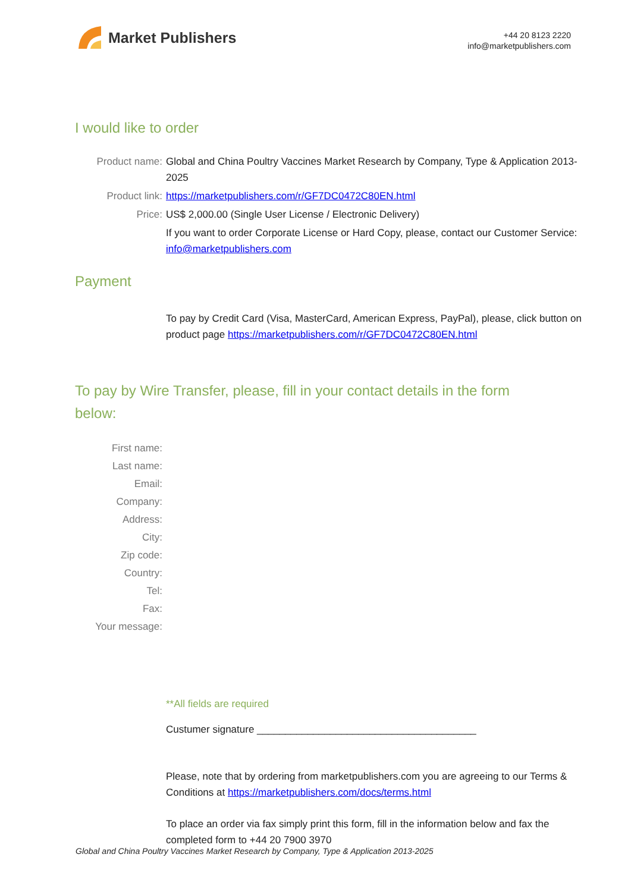Market Publishers
+44 20 8123 2220
info@marketpublishers.com
I would like to order
Product name: Global and China Poultry Vaccines Market Research by Company, Type & Application 2013-2025
Product link: https://marketpublishers.com/r/GF7DC0472C80EN.html
Price: US$ 2,000.00 (Single User License / Electronic Delivery)
If you want to order Corporate License or Hard Copy, please, contact our Customer Service:
info@marketpublishers.com
Payment
To pay by Credit Card (Visa, MasterCard, American Express, PayPal), please, click button on product page https://marketpublishers.com/r/GF7DC0472C80EN.html
To pay by Wire Transfer, please, fill in your contact details in the form below:
First name:
Last name:
Email:
Company:
Address:
City:
Zip code:
Country:
Tel:
Fax:
Your message:
**All fields are required
Custumer signature _______________________________________
Please, note that by ordering from marketpublishers.com you are agreeing to our Terms & Conditions at https://marketpublishers.com/docs/terms.html
To place an order via fax simply print this form, fill in the information below and fax the completed form to +44 20 7900 3970
Global and China Poultry Vaccines Market Research by Company, Type & Application 2013-2025